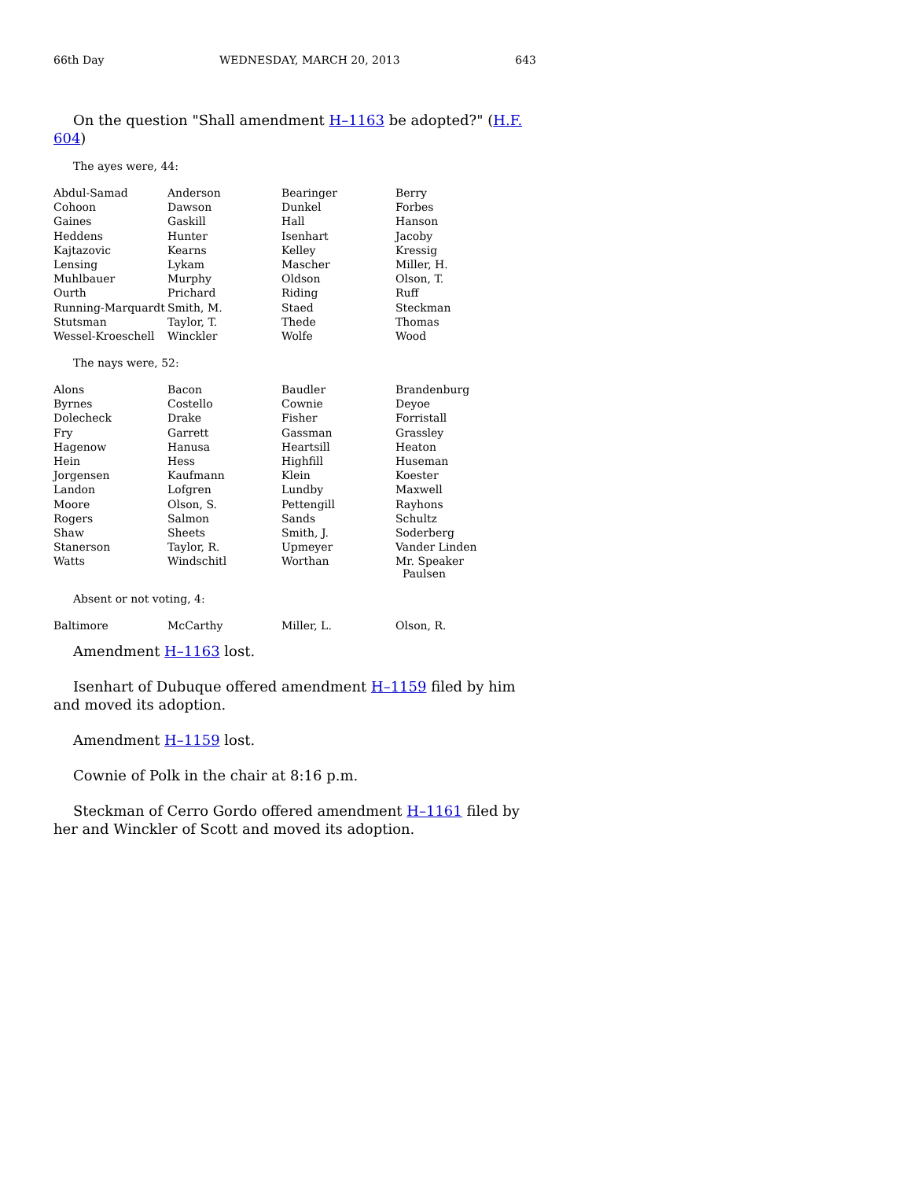66th Day WEDNESDAY, MARCH 20, 2013 643
On the question "Shall amendment H–1163 be adopted?" (H.F. 604)
The ayes were, 44:
| Abdul-Samad | Anderson | Bearinger | Berry |
| Cohoon | Dawson | Dunkel | Forbes |
| Gaines | Gaskill | Hall | Hanson |
| Heddens | Hunter | Isenhart | Jacoby |
| Kajtazovic | Kearns | Kelley | Kressig |
| Lensing | Lykam | Mascher | Miller, H. |
| Muhlbauer | Murphy | Oldson | Olson, T. |
| Ourth | Prichard | Riding | Ruff |
| Running-Marquardt | Smith, M. | Staed | Steckman |
| Stutsman | Taylor, T. | Thede | Thomas |
| Wessel-Kroeschell | Winckler | Wolfe | Wood |
The nays were, 52:
| Alons | Bacon | Baudler | Brandenburg |
| Byrnes | Costello | Cownie | Deyoe |
| Dolecheck | Drake | Fisher | Forristall |
| Fry | Garrett | Gassman | Grassley |
| Hagenow | Hanusa | Heartsill | Heaton |
| Hein | Hess | Highfill | Huseman |
| Jorgensen | Kaufmann | Klein | Koester |
| Landon | Lofgren | Lundby | Maxwell |
| Moore | Olson, S. | Pettengill | Rayhons |
| Rogers | Salmon | Sands | Schultz |
| Shaw | Sheets | Smith, J. | Soderberg |
| Stanerson | Taylor, R. | Upmeyer | Vander Linden |
| Watts | Windschitl | Worthan | Mr. Speaker Paulsen |
Absent or not voting, 4:
| Baltimore | McCarthy | Miller, L. | Olson, R. |
Amendment H–1163 lost.
Isenhart of Dubuque offered amendment H–1159 filed by him and moved its adoption.
Amendment H–1159 lost.
Cownie of Polk in the chair at 8:16 p.m.
Steckman of Cerro Gordo offered amendment H–1161 filed by her and Winckler of Scott and moved its adoption.